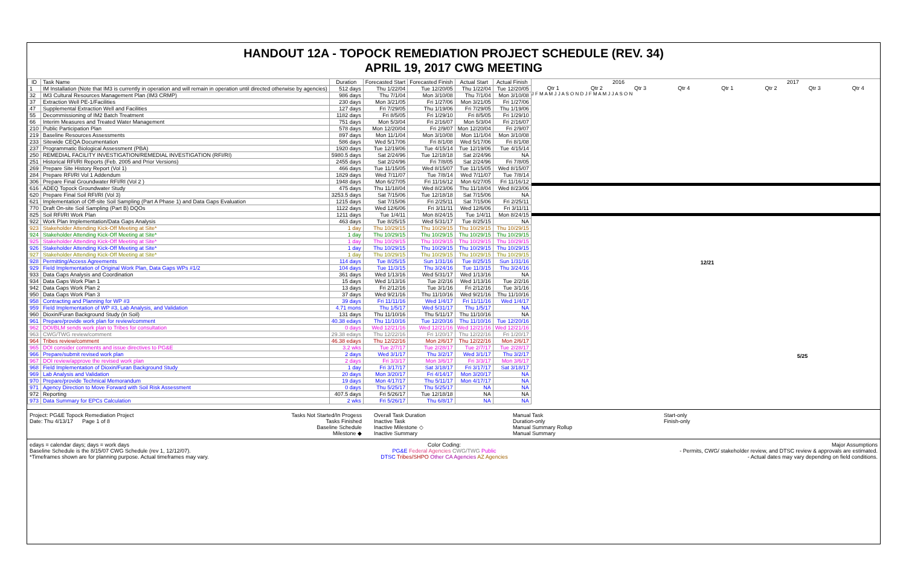HANDOUT 12A - TOPOCK REMEDIATION PROJECT SCHEDULE (REV. 34)
APRIL 19, 2017 CWG MEETING
| ID | Task Name | Duration | Forecasted Start | Forecasted Finish | Actual Start | Actual Finish |
| --- | --- | --- | --- | --- | --- | --- |
| 1 | IM Installation (Note that IM3 is currently in operation and will remain in operation until directed otherwise by agencies) | 512 days | Thu 1/22/04 | Tue 12/20/05 | Thu 1/22/04 | Tue 12/20/05 |
| 32 | IM3 Cultural Resources Management Plan (IM3 CRMP) | 986 days | Thu 7/1/04 | Mon 3/10/08 | Thu 7/1/04 | Mon 3/10/08 |
| 37 | Extraction Well PE-1/Facilities | 230 days | Mon 3/21/05 | Fri 1/27/06 | Mon 3/21/05 | Fri 1/27/06 |
| 47 | Supplemental Extraction Well and Facilities | 127 days | Fri 7/29/05 | Thu 1/19/06 | Fri 7/29/05 | Thu 1/19/06 |
| 55 | Decommissioning of IM2 Batch Treatment | 1182 days | Fri 8/5/05 | Fri 1/29/10 | Fri 8/5/05 | Fri 1/29/10 |
| 66 | Interim Measures and Treated Water Management | 751 days | Mon 5/3/04 | Fri 2/16/07 | Mon 5/3/04 | Fri 2/16/07 |
| 210 | Public Participation Plan | 578 days | Mon 12/20/04 | Fri 2/9/07 | Mon 12/20/04 | Fri 2/9/07 |
| 219 | Baseline Resources Assessments | 897 days | Mon 11/1/04 | Mon 3/10/08 | Mon 11/1/04 | Mon 3/10/08 |
| 233 | Sitewide CEQA Documentation | 586 days | Wed 5/17/06 | Fri 8/1/08 | Wed 5/17/06 | Fri 8/1/08 |
| 237 | Programmatic Biological Assessment (PBA) | 1920 days | Tue 12/19/06 | Tue 4/15/14 | Tue 12/19/06 | Tue 4/15/14 |
| 250 | REMEDIAL FACILITY INVESTIGATION/REMEDIAL INVESTIGATION (RFI/RI) | 5980.5 days | Sat 2/24/96 | Tue 12/18/18 | Sat 2/24/96 | NA |
| 251 | Historical RFI/RI Reports (Feb. 2005 and Prior Versions) | 2455 days | Sat 2/24/96 | Fri 7/8/05 | Sat 2/24/96 | Fri 7/8/05 |
| 269 | Prepare Site History Report (Vol 1) | 466 days | Tue 11/15/05 | Wed 8/15/07 | Tue 11/15/05 | Wed 8/15/07 |
| 284 | Prepare RFI/RI Vol 1 Addendum | 1829 days | Wed 7/11/07 | Tue 7/8/14 | Wed 7/11/07 | Tue 7/8/14 |
| 306 | Prepare Final Groundwater RFI/RI (Vol 2 ) | 1948 days | Mon 6/27/05 | Fri 11/16/12 | Mon 6/27/05 | Fri 11/16/12 |
| 616 | ADEQ Topock Groundwater Study | 475 days | Thu 11/18/04 | Wed 8/23/06 | Thu 11/18/04 | Wed 8/23/06 |
| 620 | Prepare Final Soil RFI/RI (Vol 3) | 3253.5 days | Sat 7/15/06 | Tue 12/18/18 | Sat 7/15/06 | NA |
| 621 | Implementation of Off-site Soil Sampling (Part A Phase 1) and Data Gaps Evaluation | 1215 days | Sat 7/15/06 | Fri 2/25/11 | Sat 7/15/06 | Fri 2/25/11 |
| 770 | Draft On-site Soil Sampling (Part B) DQOs | 1122 days | Wed 12/6/06 | Fri 3/11/11 | Wed 12/6/06 | Fri 3/11/11 |
| 825 | Soil RFI/RI Work Plan | 1211 days | Tue 1/4/11 | Mon 8/24/15 | Tue 1/4/11 | Mon 8/24/15 |
| 922 | Work Plan Implementation/Data Gaps Analysis | 463 days | Tue 8/25/15 | Wed 5/31/17 | Tue 8/25/15 | NA |
| 923 | Stakeholder Attending Kick-Off Meeting at Site* | 1 day | Thu 10/29/15 | Thu 10/29/15 | Thu 10/29/15 | Thu 10/29/15 |
| 924 | Stakeholder Attending Kick-Off Meeting at Site* | 1 day | Thu 10/29/15 | Thu 10/29/15 | Thu 10/29/15 | Thu 10/29/15 |
| 925 | Stakeholder Attending Kick-Off Meeting at Site* | 1 day | Thu 10/29/15 | Thu 10/29/15 | Thu 10/29/15 | Thu 10/29/15 |
| 926 | Stakeholder Attending Kick-Off Meeting at Site* | 1 day | Thu 10/29/15 | Thu 10/29/15 | Thu 10/29/15 | Thu 10/29/15 |
| 927 | Stakeholder Attending Kick-Off Meeting at Site* | 1 day | Thu 10/29/15 | Thu 10/29/15 | Thu 10/29/15 | Thu 10/29/15 |
| 928 | Permitting/Access Agreements | 114 days | Tue 8/25/15 | Sun 1/31/16 | Tue 8/25/15 | Sun 1/31/16 |
| 929 | Field Implementation of Original Work Plan, Data Gaps WPs #1/2 | 104 days | Tue 11/3/15 | Thu 3/24/16 | Tue 11/3/15 | Thu 3/24/16 |
| 933 | Data Gaps Analysis and Coordination | 361 days | Wed 1/13/16 | Wed 5/31/17 | Wed 1/13/16 | NA |
| 934 | Data Gaps Work Plan 1 | 15 days | Wed 1/13/16 | Tue 2/2/16 | Wed 1/13/16 | Tue 2/2/16 |
| 942 | Data Gaps Work Plan 2 | 13 days | Fri 2/12/16 | Tue 3/1/16 | Fri 2/12/16 | Tue 3/1/16 |
| 950 | Data Gaps Work Plan 3 | 37 days | Wed 9/21/16 | Thu 11/10/16 | Wed 9/21/16 | Thu 11/10/16 |
| 958 | Contracting and Planning for WP #3 | 39 days | Fri 11/11/16 | Wed 1/4/17 | Fri 11/11/16 | Wed 1/4/17 |
| 959 | Field Implementation of WP #3, Lab Analysis, and Validation | 4.71 mons | Thu 1/5/17 | Wed 5/31/17 | Thu 1/5/17 | NA |
| 960 | Dioxin/Furan Background Study (in Soil) | 131 days | Thu 11/10/16 | Thu 5/11/17 | Thu 11/10/16 | NA |
| 961 | Prepare/provide work plan for review/comment | 40.38 edays | Thu 11/10/16 | Tue 12/20/16 | Thu 11/10/16 | Tue 12/20/16 |
| 962 | DOI/BLM sends work plan to Tribes for consultation | 0 days | Wed 12/21/16 | Wed 12/21/16 | Wed 12/21/16 | Wed 12/21/16 |
| 963 | CWG/TWG review/comment | 29.38 edays | Thu 12/22/16 | Fri 1/20/17 | Thu 12/22/16 | Fri 1/20/17 |
| 964 | Tribes review/comment | 46.38 edays | Thu 12/22/16 | Mon 2/6/17 | Thu 12/22/16 | Mon 2/6/17 |
| 965 | DOI consider comments and issue directives to PG&E | 3.2 wks | Tue 2/7/17 | Tue 2/28/17 | Tue 2/7/17 | Tue 2/28/17 |
| 966 | Prepare/submit revised work plan | 2 days | Wed 3/1/17 | Thu 3/2/17 | Wed 3/1/17 | Thu 3/2/17 |
| 967 | DOI review/approve the revised work plan | 2 days | Fri 3/3/17 | Mon 3/6/17 | Fri 3/3/17 | Mon 3/6/17 |
| 968 | Field Implementation of Dioxin/Furan Background Study | 1 day | Fri 3/17/17 | Sat 3/18/17 | Fri 3/17/17 | Sat 3/18/17 |
| 969 | Lab Analysis and Validation | 20 days | Mon 3/20/17 | Fri 4/14/17 | Mon 3/20/17 | NA |
| 970 | Prepare/provide Technical Memorandum | 19 days | Mon 4/17/17 | Thu 5/11/17 | Mon 4/17/17 | NA |
| 971 | Agency Direction to Move Forward with Soil Risk Assessment | 0 days | Thu 5/25/17 | Thu 5/25/17 | NA | NA |
| 972 | Reporting | 407.5 days | Fri 5/26/17 | Tue 12/18/18 | NA | NA |
| 973 | Data Summary for EPCs Calculation | 2 wks | Fri 5/26/17 | Thu 6/8/17 | NA | NA |
2016 2017
Qtr 1 Qtr 2 Qtr 3 Qtr 4 Qtr 1 Qtr 2 Qtr 3 Qtr 4
J F M A M J J A S O N D J F M A M J J A S O N
12/21
5/25
Project: PG&E Topock Remediation Project
Date: Thu 4/13/17 Page 1 of 8
Tasks Not Started/In Progess
Tasks Finished
Baseline Schedule
Milestone ◆
Overall Task Duration
Inactive Task
Inactive Milestone ◇
Inactive Summary
Manual Task
Duration-only
Manual Summary Rollup
Manual Summary
Start-only
Finish-only
edays = calendar days; days = work days
Baseline Schedule is the 8/15/07 CWG Schedule (rev 1, 12/12/07).
*Timeframes shown are for planning purpose. Actual timeframes may vary.
Color Coding:
PG&E Federal Agencies CWG/TWG Public
DTSC Tribes/SHPO Other CA Agencies AZ Agencies
Major Assumptions
- Permits, CWG/ stakeholder review, and DTSC review & approvals are estimated.
- Actual dates may vary depending on field conditions.